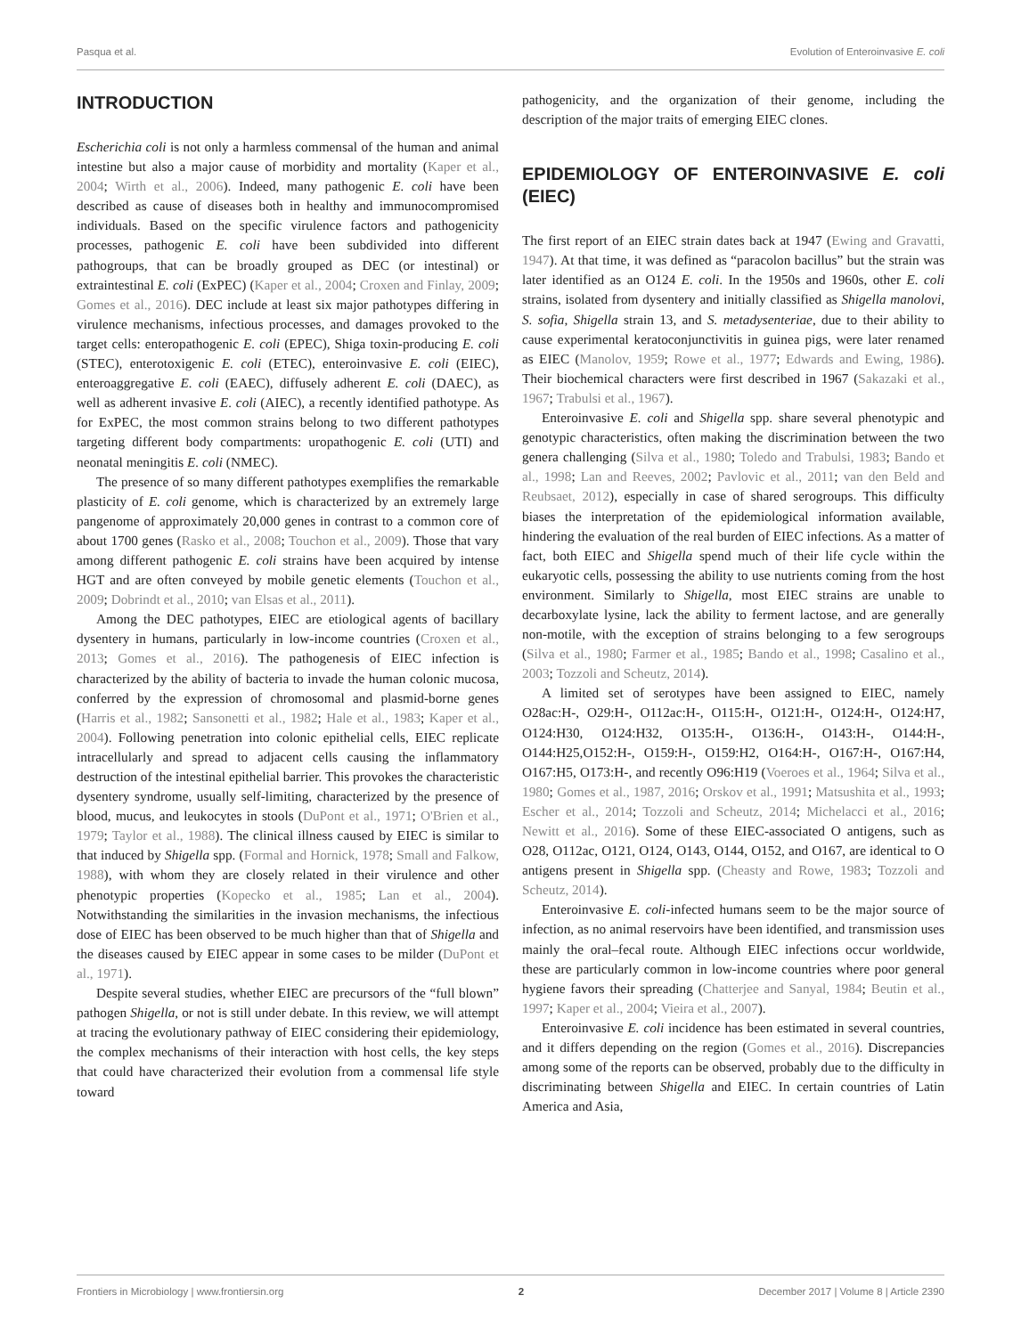Pasqua et al. Evolution of Enteroinvasive E. coli
INTRODUCTION
Escherichia coli is not only a harmless commensal of the human and animal intestine but also a major cause of morbidity and mortality (Kaper et al., 2004; Wirth et al., 2006). Indeed, many pathogenic E. coli have been described as cause of diseases both in healthy and immunocompromised individuals. Based on the specific virulence factors and pathogenicity processes, pathogenic E. coli have been subdivided into different pathogroups, that can be broadly grouped as DEC (or intestinal) or extraintestinal E. coli (ExPEC) (Kaper et al., 2004; Croxen and Finlay, 2009; Gomes et al., 2016). DEC include at least six major pathotypes differing in virulence mechanisms, infectious processes, and damages provoked to the target cells: enteropathogenic E. coli (EPEC), Shiga toxin-producing E. coli (STEC), enterotoxigenic E. coli (ETEC), enteroinvasive E. coli (EIEC), enteroaggregative E. coli (EAEC), diffusely adherent E. coli (DAEC), as well as adherent invasive E. coli (AIEC), a recently identified pathotype. As for ExPEC, the most common strains belong to two different pathotypes targeting different body compartments: uropathogenic E. coli (UTI) and neonatal meningitis E. coli (NMEC).
The presence of so many different pathotypes exemplifies the remarkable plasticity of E. coli genome, which is characterized by an extremely large pangenome of approximately 20,000 genes in contrast to a common core of about 1700 genes (Rasko et al., 2008; Touchon et al., 2009). Those that vary among different pathogenic E. coli strains have been acquired by intense HGT and are often conveyed by mobile genetic elements (Touchon et al., 2009; Dobrindt et al., 2010; van Elsas et al., 2011).
Among the DEC pathotypes, EIEC are etiological agents of bacillary dysentery in humans, particularly in low-income countries (Croxen et al., 2013; Gomes et al., 2016). The pathogenesis of EIEC infection is characterized by the ability of bacteria to invade the human colonic mucosa, conferred by the expression of chromosomal and plasmid-borne genes (Harris et al., 1982; Sansonetti et al., 1982; Hale et al., 1983; Kaper et al., 2004). Following penetration into colonic epithelial cells, EIEC replicate intracellularly and spread to adjacent cells causing the inflammatory destruction of the intestinal epithelial barrier. This provokes the characteristic dysentery syndrome, usually self-limiting, characterized by the presence of blood, mucus, and leukocytes in stools (DuPont et al., 1971; O'Brien et al., 1979; Taylor et al., 1988). The clinical illness caused by EIEC is similar to that induced by Shigella spp. (Formal and Hornick, 1978; Small and Falkow, 1988), with whom they are closely related in their virulence and other phenotypic properties (Kopecko et al., 1985; Lan et al., 2004). Notwithstanding the similarities in the invasion mechanisms, the infectious dose of EIEC has been observed to be much higher than that of Shigella and the diseases caused by EIEC appear in some cases to be milder (DuPont et al., 1971).
Despite several studies, whether EIEC are precursors of the “full blown” pathogen Shigella, or not is still under debate. In this review, we will attempt at tracing the evolutionary pathway of EIEC considering their epidemiology, the complex mechanisms of their interaction with host cells, the key steps that could have characterized their evolution from a commensal life style toward
pathogenicity, and the organization of their genome, including the description of the major traits of emerging EIEC clones.
EPIDEMIOLOGY OF ENTEROINVASIVE E. coli (EIEC)
The first report of an EIEC strain dates back at 1947 (Ewing and Gravatti, 1947). At that time, it was defined as “paracolon bacillus” but the strain was later identified as an O124 E. coli. In the 1950s and 1960s, other E. coli strains, isolated from dysentery and initially classified as Shigella manolovi, S. sofia, Shigella strain 13, and S. metadysenteriae, due to their ability to cause experimental keratoconjunctivitis in guinea pigs, were later renamed as EIEC (Manolov, 1959; Rowe et al., 1977; Edwards and Ewing, 1986). Their biochemical characters were first described in 1967 (Sakazaki et al., 1967; Trabulsi et al., 1967).
Enteroinvasive E. coli and Shigella spp. share several phenotypic and genotypic characteristics, often making the discrimination between the two genera challenging (Silva et al., 1980; Toledo and Trabulsi, 1983; Bando et al., 1998; Lan and Reeves, 2002; Pavlovic et al., 2011; van den Beld and Reubsaet, 2012), especially in case of shared serogroups. This difficulty biases the interpretation of the epidemiological information available, hindering the evaluation of the real burden of EIEC infections. As a matter of fact, both EIEC and Shigella spend much of their life cycle within the eukaryotic cells, possessing the ability to use nutrients coming from the host environment. Similarly to Shigella, most EIEC strains are unable to decarboxylate lysine, lack the ability to ferment lactose, and are generally non-motile, with the exception of strains belonging to a few serogroups (Silva et al., 1980; Farmer et al., 1985; Bando et al., 1998; Casalino et al., 2003; Tozzoli and Scheutz, 2014).
A limited set of serotypes have been assigned to EIEC, namely O28ac:H-, O29:H-, O112ac:H-, O115:H-, O121:H-, O124:H-, O124:H7, O124:H30, O124:H32, O135:H-, O136:H-, O143:H-, O144:H-, O144:H25,O152:H-, O159:H-, O159:H2, O164:H-, O167:H-, O167:H4, O167:H5, O173:H-, and recently O96:H19 (Voeroes et al., 1964; Silva et al., 1980; Gomes et al., 1987, 2016; Orskov et al., 1991; Matsushita et al., 1993; Escher et al., 2014; Tozzoli and Scheutz, 2014; Michelacci et al., 2016; Newitt et al., 2016). Some of these EIEC-associated O antigens, such as O28, O112ac, O121, O124, O143, O144, O152, and O167, are identical to O antigens present in Shigella spp. (Cheasty and Rowe, 1983; Tozzoli and Scheutz, 2014).
Enteroinvasive E. coli-infected humans seem to be the major source of infection, as no animal reservoirs have been identified, and transmission uses mainly the oral–fecal route. Although EIEC infections occur worldwide, these are particularly common in low-income countries where poor general hygiene favors their spreading (Chatterjee and Sanyal, 1984; Beutin et al., 1997; Kaper et al., 2004; Vieira et al., 2007).
Enteroinvasive E. coli incidence has been estimated in several countries, and it differs depending on the region (Gomes et al., 2016). Discrepancies among some of the reports can be observed, probably due to the difficulty in discriminating between Shigella and EIEC. In certain countries of Latin America and Asia,
Frontiers in Microbiology | www.frontiersin.org 2 December 2017 | Volume 8 | Article 2390